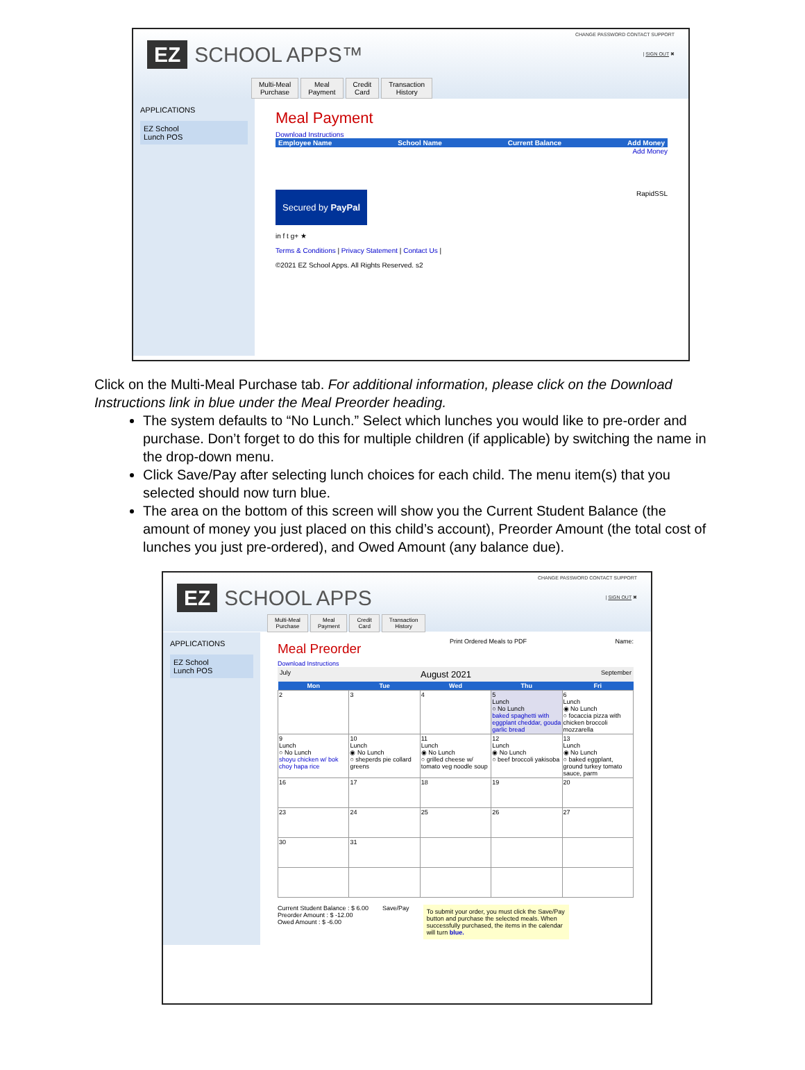EZ SCHOOL APPS™
CHANGE PASSWORD CONTACT SUPPORT
| SIGN OUT ✖
Multi-Meal
Purchase Meal
Payment Credit
Card Transaction
History
APPLICATIONS
EZ School
Lunch POS
Meal Payment
Download Instructions
Employee Name School Name Current Balance Add Money
Add Money
Secured by PayPal RapidSSL
in f t g+ ★
Terms & Conditions | Privacy Statement | Contact Us |
©2021 EZ School Apps. All Rights Reserved. s2
Click on the Multi-Meal Purchase tab. For additional information, please click on the Download Instructions link in blue under the Meal Preorder heading.
The system defaults to “No Lunch.” Select which lunches you would like to pre-order and purchase. Don’t forget to do this for multiple children (if applicable) by switching the name in the drop-down menu.
Click Save/Pay after selecting lunch choices for each child. The menu item(s) that you selected should now turn blue.
The area on the bottom of this screen will show you the Current Student Balance (the amount of money you just placed on this child’s account), Preorder Amount (the total cost of lunches you just pre-ordered), and Owed Amount (any balance due).
EZ SCHOOL APPS
CHANGE PASSWORD CONTACT SUPPORT
| SIGN OUT ✖
Multi-Meal
Purchase Meal
Payment Credit
Card Transaction
History
APPLICATIONS
EZ School
Lunch POS
Meal Preorder
Print Ordered Meals to PDF Name:
Download Instructions
July August 2021 September
| Mon | Tue | Wed | Thu | Fri |
| --- | --- | --- | --- | --- |
| 2 | 3 | 4 | 5 Lunch ○ No Lunch baked spaghetti with eggplant cheddar, gouda garlic bread | 6 Lunch ◉ No Lunch ○ focaccia pizza with chicken broccoli mozzarella |
| 9 Lunch ○ No Lunch shoyu chicken w/ bok choy hapa rice | 10 Lunch ◉ No Lunch ○ sheperds pie collard greens | 11 Lunch ◉ No Lunch ○ grilled cheese w/ tomato veg noodle soup | 12 Lunch ◉ No Lunch ○ beef broccoli yakisoba | 13 Lunch ◉ No Lunch ○ baked eggplant, ground turkey tomato sauce, parm |
| 16 | 17 | 18 | 19 | 20 |
| 23 | 24 | 25 | 26 | 27 |
| 30 | 31 | | | |
Current Student Balance : $ 6.00
Preorder Amount : $ -12.00
Owed Amount : $ -6.00
Save/Pay
To submit your order, you must click the Save/Pay button and purchase the selected meals. When successfully purchased, the items in the calendar will turn blue.